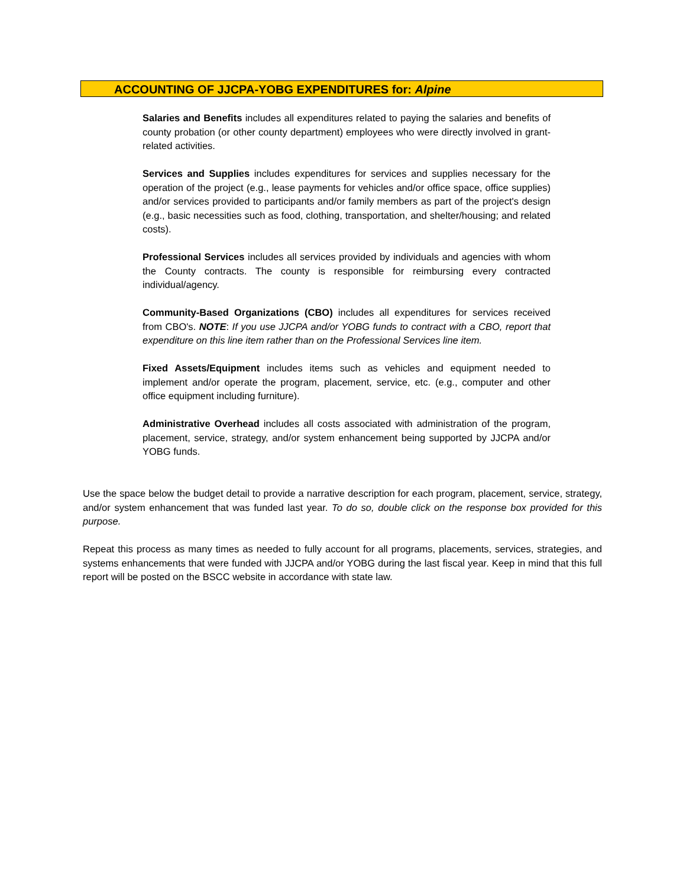ACCOUNTING OF JJCPA-YOBG EXPENDITURES for: Alpine
Salaries and Benefits includes all expenditures related to paying the salaries and benefits of county probation (or other county department) employees who were directly involved in grant-related activities.
Services and Supplies includes expenditures for services and supplies necessary for the operation of the project (e.g., lease payments for vehicles and/or office space, office supplies) and/or services provided to participants and/or family members as part of the project's design (e.g., basic necessities such as food, clothing, transportation, and shelter/housing; and related costs).
Professional Services includes all services provided by individuals and agencies with whom the County contracts. The county is responsible for reimbursing every contracted individual/agency.
Community-Based Organizations (CBO) includes all expenditures for services received from CBO's. NOTE: If you use JJCPA and/or YOBG funds to contract with a CBO, report that expenditure on this line item rather than on the Professional Services line item.
Fixed Assets/Equipment includes items such as vehicles and equipment needed to implement and/or operate the program, placement, service, etc. (e.g., computer and other office equipment including furniture).
Administrative Overhead includes all costs associated with administration of the program, placement, service, strategy, and/or system enhancement being supported by JJCPA and/or YOBG funds.
Use the space below the budget detail to provide a narrative description for each program, placement, service, strategy, and/or system enhancement that was funded last year. To do so, double click on the response box provided for this purpose.
Repeat this process as many times as needed to fully account for all programs, placements, services, strategies, and systems enhancements that were funded with JJCPA and/or YOBG during the last fiscal year. Keep in mind that this full report will be posted on the BSCC website in accordance with state law.